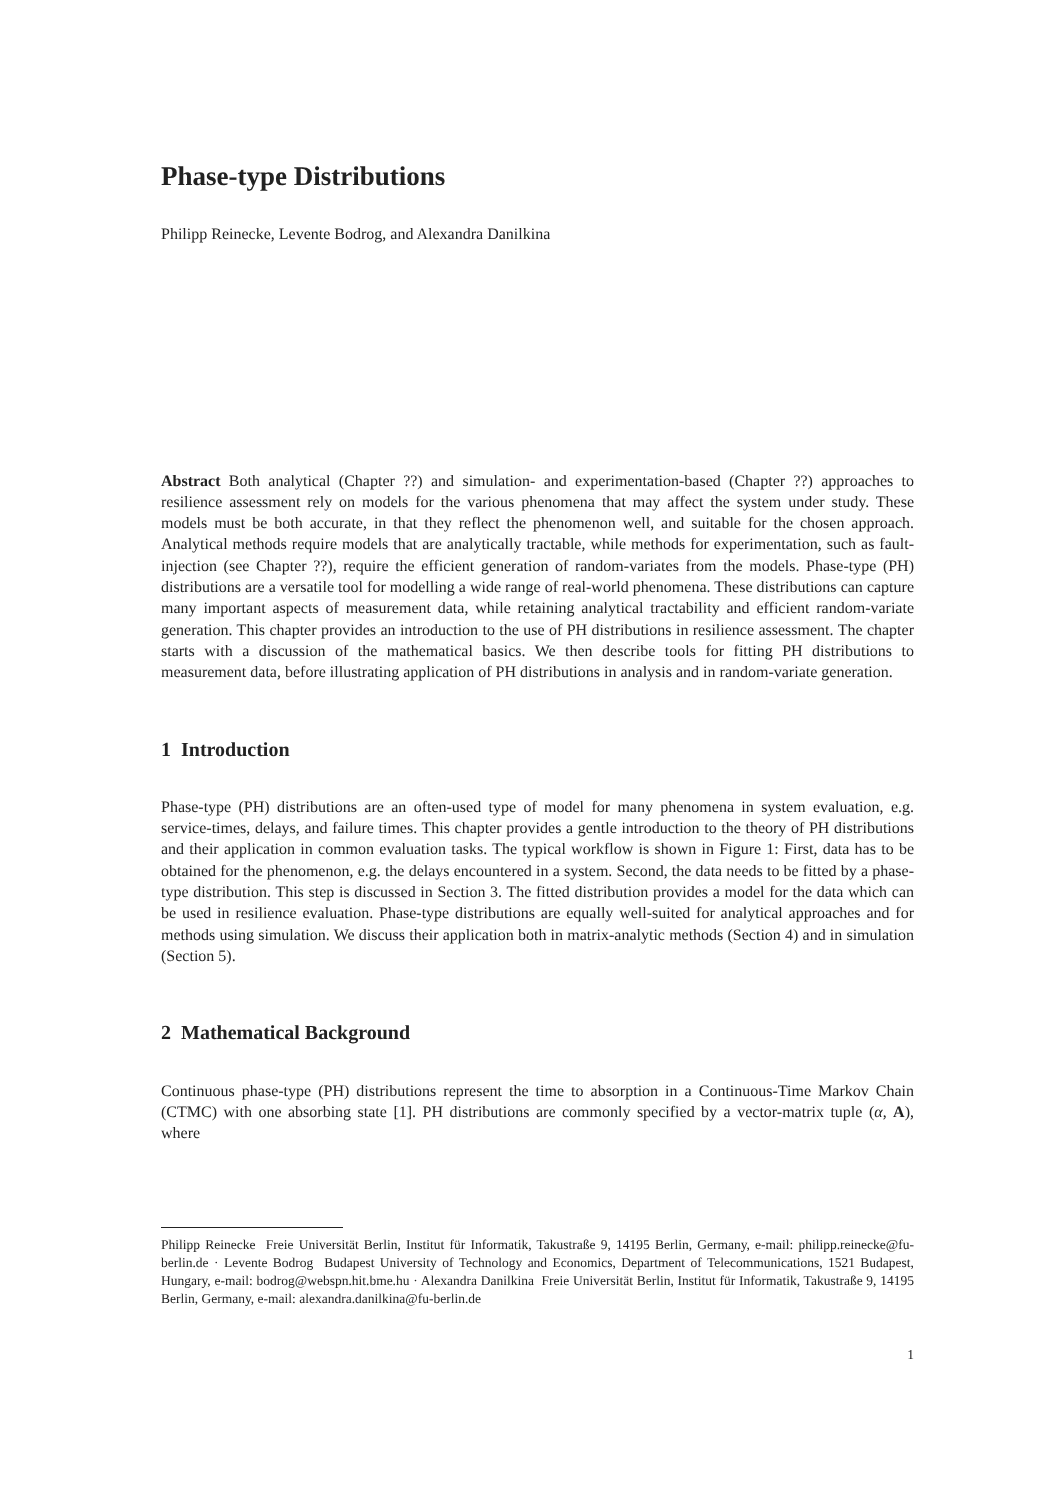Phase-type Distributions
Philipp Reinecke, Levente Bodrog, and Alexandra Danilkina
Abstract Both analytical (Chapter ??) and simulation- and experimentation-based (Chapter ??) approaches to resilience assessment rely on models for the various phenomena that may affect the system under study. These models must be both accurate, in that they reflect the phenomenon well, and suitable for the chosen approach. Analytical methods require models that are analytically tractable, while methods for experimentation, such as fault-injection (see Chapter ??), require the efficient generation of random-variates from the models. Phase-type (PH) distributions are a versatile tool for modelling a wide range of real-world phenomena. These distributions can capture many important aspects of measurement data, while retaining analytical tractability and efficient random-variate generation. This chapter provides an introduction to the use of PH distributions in resilience assessment. The chapter starts with a discussion of the mathematical basics. We then describe tools for fitting PH distributions to measurement data, before illustrating application of PH distributions in analysis and in random-variate generation.
1 Introduction
Phase-type (PH) distributions are an often-used type of model for many phenomena in system evaluation, e.g. service-times, delays, and failure times. This chapter provides a gentle introduction to the theory of PH distributions and their application in common evaluation tasks. The typical workflow is shown in Figure 1: First, data has to be obtained for the phenomenon, e.g. the delays encountered in a system. Second, the data needs to be fitted by a phase-type distribution. This step is discussed in Section 3. The fitted distribution provides a model for the data which can be used in resilience evaluation. Phase-type distributions are equally well-suited for analytical approaches and for methods using simulation. We discuss their application both in matrix-analytic methods (Section 4) and in simulation (Section 5).
2 Mathematical Background
Continuous phase-type (PH) distributions represent the time to absorption in a Continuous-Time Markov Chain (CTMC) with one absorbing state [1]. PH distributions are commonly specified by a vector-matrix tuple (α, A), where
Philipp Reinecke Freie Universität Berlin, Institut für Informatik, Takustraße 9, 14195 Berlin, Germany, e-mail: philipp.reinecke@fu-berlin.de · Levente Bodrog Budapest University of Technology and Economics, Department of Telecommunications, 1521 Budapest, Hungary, e-mail: bodrog@webspn.hit.bme.hu · Alexandra Danilkina Freie Universität Berlin, Institut für Informatik, Takustraße 9, 14195 Berlin, Germany, e-mail: alexandra.danilkina@fu-berlin.de
1